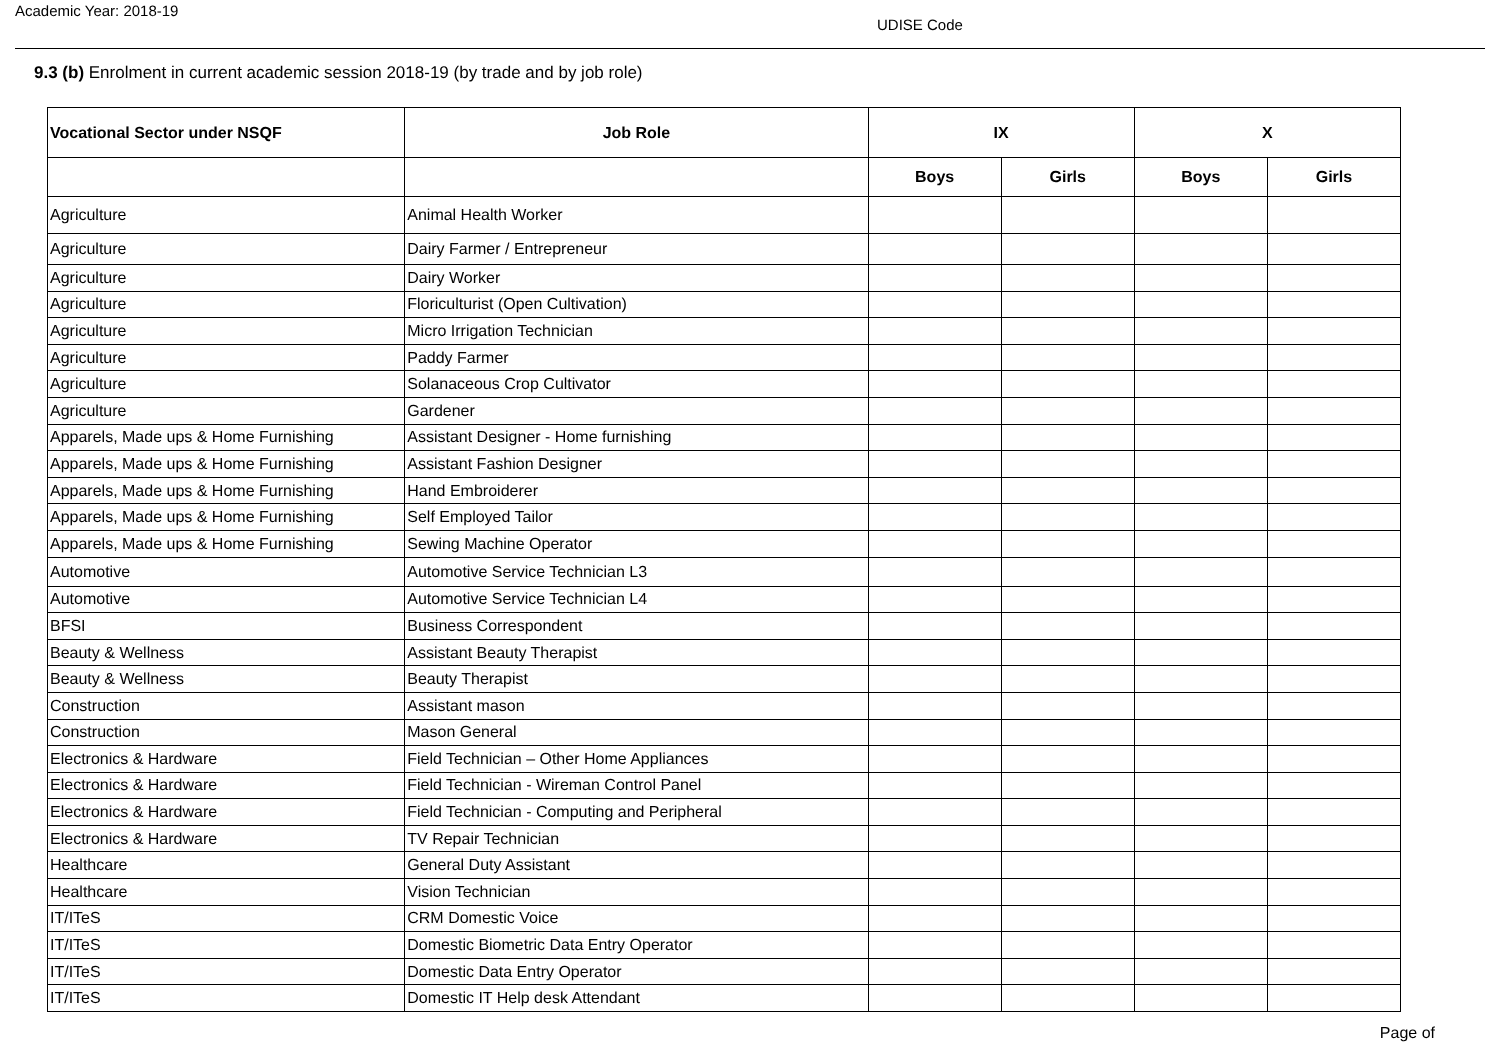Academic Year: 2018-19
UDISE Code
9.3 (b) Enrolment in current academic session 2018-19 (by trade and by job role)
| Vocational Sector under NSQF | Job Role | IX | | X | |
| --- | --- | --- | --- | --- | --- |
| | | Boys | Girls | Boys | Girls |
| Agriculture | Animal Health Worker | | | | |
| Agriculture | Dairy Farmer / Entrepreneur | | | | |
| Agriculture | Dairy Worker | | | | |
| Agriculture | Floriculturist (Open Cultivation) | | | | |
| Agriculture | Micro Irrigation Technician | | | | |
| Agriculture | Paddy Farmer | | | | |
| Agriculture | Solanaceous Crop Cultivator | | | | |
| Agriculture | Gardener | | | | |
| Apparels, Made ups & Home Furnishing | Assistant Designer - Home furnishing | | | | |
| Apparels, Made ups & Home Furnishing | Assistant Fashion Designer | | | | |
| Apparels, Made ups & Home Furnishing | Hand Embroiderer | | | | |
| Apparels, Made ups & Home Furnishing | Self Employed Tailor | | | | |
| Apparels, Made ups & Home Furnishing | Sewing Machine Operator | | | | |
| Automotive | Automotive Service Technician L3 | | | | |
| Automotive | Automotive Service Technician L4 | | | | |
| BFSI | Business Correspondent | | | | |
| Beauty & Wellness | Assistant Beauty Therapist | | | | |
| Beauty & Wellness | Beauty Therapist | | | | |
| Construction | Assistant mason | | | | |
| Construction | Mason General | | | | |
| Electronics & Hardware | Field Technician – Other Home Appliances | | | | |
| Electronics & Hardware | Field Technician - Wireman Control Panel | | | | |
| Electronics & Hardware | Field Technician - Computing and Peripheral | | | | |
| Electronics & Hardware | TV Repair Technician | | | | |
| Healthcare | General Duty Assistant | | | | |
| Healthcare | Vision Technician | | | | |
| IT/ITeS | CRM Domestic Voice | | | | |
| IT/ITeS | Domestic Biometric Data Entry Operator | | | | |
| IT/ITeS | Domestic Data Entry Operator | | | | |
| IT/ITeS | Domestic IT Help desk Attendant | | | | |
Page of